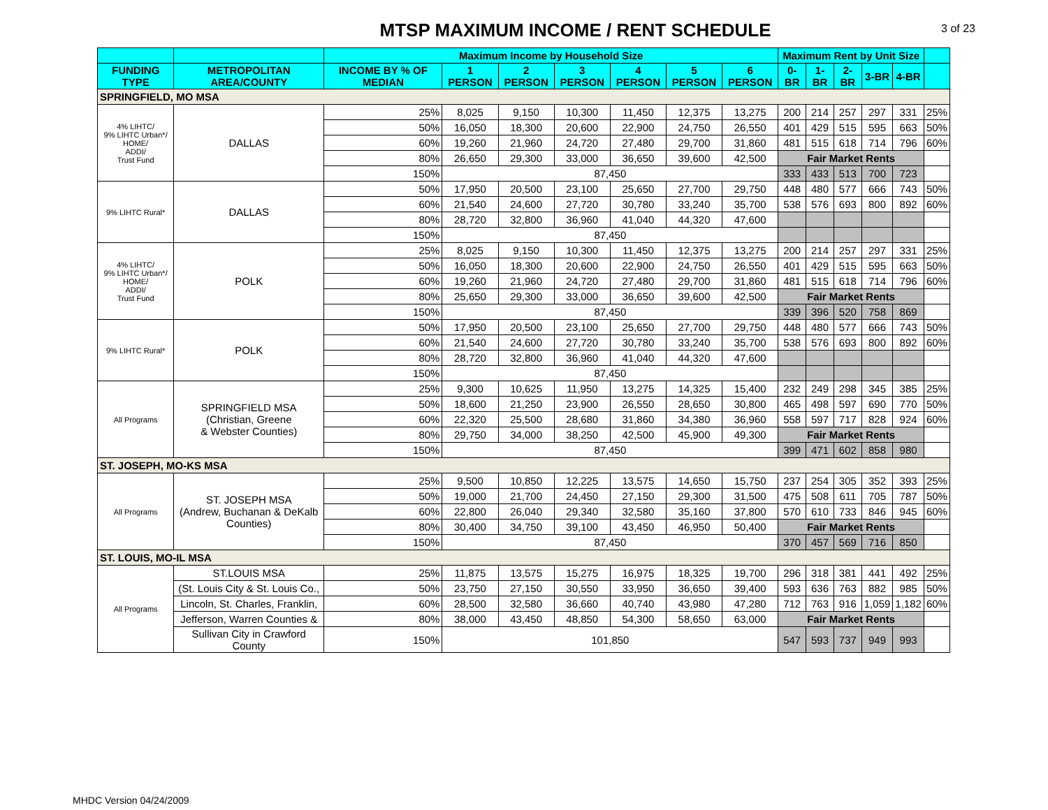MTSP MAXIMUM INCOME / RENT SCHEDULE
3 of 23
| | | Maximum Income by Household Size | | | | | | | Maximum Rent by Unit Size | | | | | |
| --- | --- | --- | --- | --- | --- | --- | --- | --- | --- | --- | --- | --- | --- | --- |
| FUNDING TYPE | METROPOLITAN AREA/COUNTY | INCOME BY % OF MEDIAN | 1 PERSON | 2 PERSON | 3 PERSON | 4 PERSON | 5 PERSON | 6 PERSON | 0-BR | 1-BR | 2-BR | 3-BR | 4-BR | |
| SPRINGFIELD, MO MSA | | | | | | | | | | | | | | |
| 4% LIHTC/ 9% LIHTC Urban*/ HOME/ ADDI/ Trust Fund | DALLAS | 25% | 8,025 | 9,150 | 10,300 | 11,450 | 12,375 | 13,275 | 200 | 214 | 257 | 297 | 331 | 25% |
| | | 50% | 16,050 | 18,300 | 20,600 | 22,900 | 24,750 | 26,550 | 401 | 429 | 515 | 595 | 663 | 50% |
| | | 60% | 19,260 | 21,960 | 24,720 | 27,480 | 29,700 | 31,860 | 481 | 515 | 618 | 714 | 796 | 60% |
| | | 80% | 26,650 | 29,300 | 33,000 | 36,650 | 39,600 | 42,500 | Fair Market Rents | | | | | |
| | | 150% | 87,450 | | | | | | 333 | 433 | 513 | 700 | 723 | |
| 9% LIHTC Rural* | DALLAS | 50% | 17,950 | 20,500 | 23,100 | 25,650 | 27,700 | 29,750 | 448 | 480 | 577 | 666 | 743 | 50% |
| | | 60% | 21,540 | 24,600 | 27,720 | 30,780 | 33,240 | 35,700 | 538 | 576 | 693 | 800 | 892 | 60% |
| | | 80% | 28,720 | 32,800 | 36,960 | 41,040 | 44,320 | 47,600 | | | | | | |
| | | 150% | 87,450 | | | | | | | | | | | |
| 4% LIHTC/ 9% LIHTC Urban*/ HOME/ ADDI/ Trust Fund | POLK | 25% | 8,025 | 9,150 | 10,300 | 11,450 | 12,375 | 13,275 | 200 | 214 | 257 | 297 | 331 | 25% |
| | | 50% | 16,050 | 18,300 | 20,600 | 22,900 | 24,750 | 26,550 | 401 | 429 | 515 | 595 | 663 | 50% |
| | | 60% | 19,260 | 21,960 | 24,720 | 27,480 | 29,700 | 31,860 | 481 | 515 | 618 | 714 | 796 | 60% |
| | | 80% | 25,650 | 29,300 | 33,000 | 36,650 | 39,600 | 42,500 | Fair Market Rents | | | | | |
| | | 150% | 87,450 | | | | | | 339 | 396 | 520 | 758 | 869 | |
| 9% LIHTC Rural* | POLK | 50% | 17,950 | 20,500 | 23,100 | 25,650 | 27,700 | 29,750 | 448 | 480 | 577 | 666 | 743 | 50% |
| | | 60% | 21,540 | 24,600 | 27,720 | 30,780 | 33,240 | 35,700 | 538 | 576 | 693 | 800 | 892 | 60% |
| | | 80% | 28,720 | 32,800 | 36,960 | 41,040 | 44,320 | 47,600 | | | | | | |
| | | 150% | 87,450 | | | | | | | | | | | |
| All Programs | SPRINGFIELD MSA (Christian, Greene & Webster Counties) | 25% | 9,300 | 10,625 | 11,950 | 13,275 | 14,325 | 15,400 | 232 | 249 | 298 | 345 | 385 | 25% |
| | | 50% | 18,600 | 21,250 | 23,900 | 26,550 | 28,650 | 30,800 | 465 | 498 | 597 | 690 | 770 | 50% |
| | | 60% | 22,320 | 25,500 | 28,680 | 31,860 | 34,380 | 36,960 | 558 | 597 | 717 | 828 | 924 | 60% |
| | | 80% | 29,750 | 34,000 | 38,250 | 42,500 | 45,900 | 49,300 | Fair Market Rents | | | | | |
| | | 150% | 87,450 | | | | | | 399 | 471 | 602 | 858 | 980 | |
| ST. JOSEPH, MO-KS MSA | | | | | | | | | | | | | | |
| All Programs | ST. JOSEPH MSA (Andrew, Buchanan & DeKalb Counties) | 25% | 9,500 | 10,850 | 12,225 | 13,575 | 14,650 | 15,750 | 237 | 254 | 305 | 352 | 393 | 25% |
| | | 50% | 19,000 | 21,700 | 24,450 | 27,150 | 29,300 | 31,500 | 475 | 508 | 611 | 705 | 787 | 50% |
| | | 60% | 22,800 | 26,040 | 29,340 | 32,580 | 35,160 | 37,800 | 570 | 610 | 733 | 846 | 945 | 60% |
| | | 80% | 30,400 | 34,750 | 39,100 | 43,450 | 46,950 | 50,400 | Fair Market Rents | | | | | |
| | | 150% | 87,450 | | | | | | 370 | 457 | 569 | 716 | 850 | |
| ST. LOUIS, MO-IL MSA | | | | | | | | | | | | | | |
| All Programs | ST.LOUIS MSA | 25% | 11,875 | 13,575 | 15,275 | 16,975 | 18,325 | 19,700 | 296 | 318 | 381 | 441 | 492 | 25% |
| | (St. Louis City & St. Louis Co., | 50% | 23,750 | 27,150 | 30,550 | 33,950 | 36,650 | 39,400 | 593 | 636 | 763 | 882 | 985 | 50% |
| | Lincoln, St. Charles, Franklin, | 60% | 28,500 | 32,580 | 36,660 | 40,740 | 43,980 | 47,280 | 712 | 763 | 916 | 1,059 | 1,182 | 60% |
| | Jefferson, Warren Counties & | 80% | 38,000 | 43,450 | 48,850 | 54,300 | 58,650 | 63,000 | Fair Market Rents | | | | | |
| | Sullivan City in Crawford County | 150% | 101,850 | | | | | | 547 | 593 | 737 | 949 | 993 | |
MHDC Version 04/24/2009